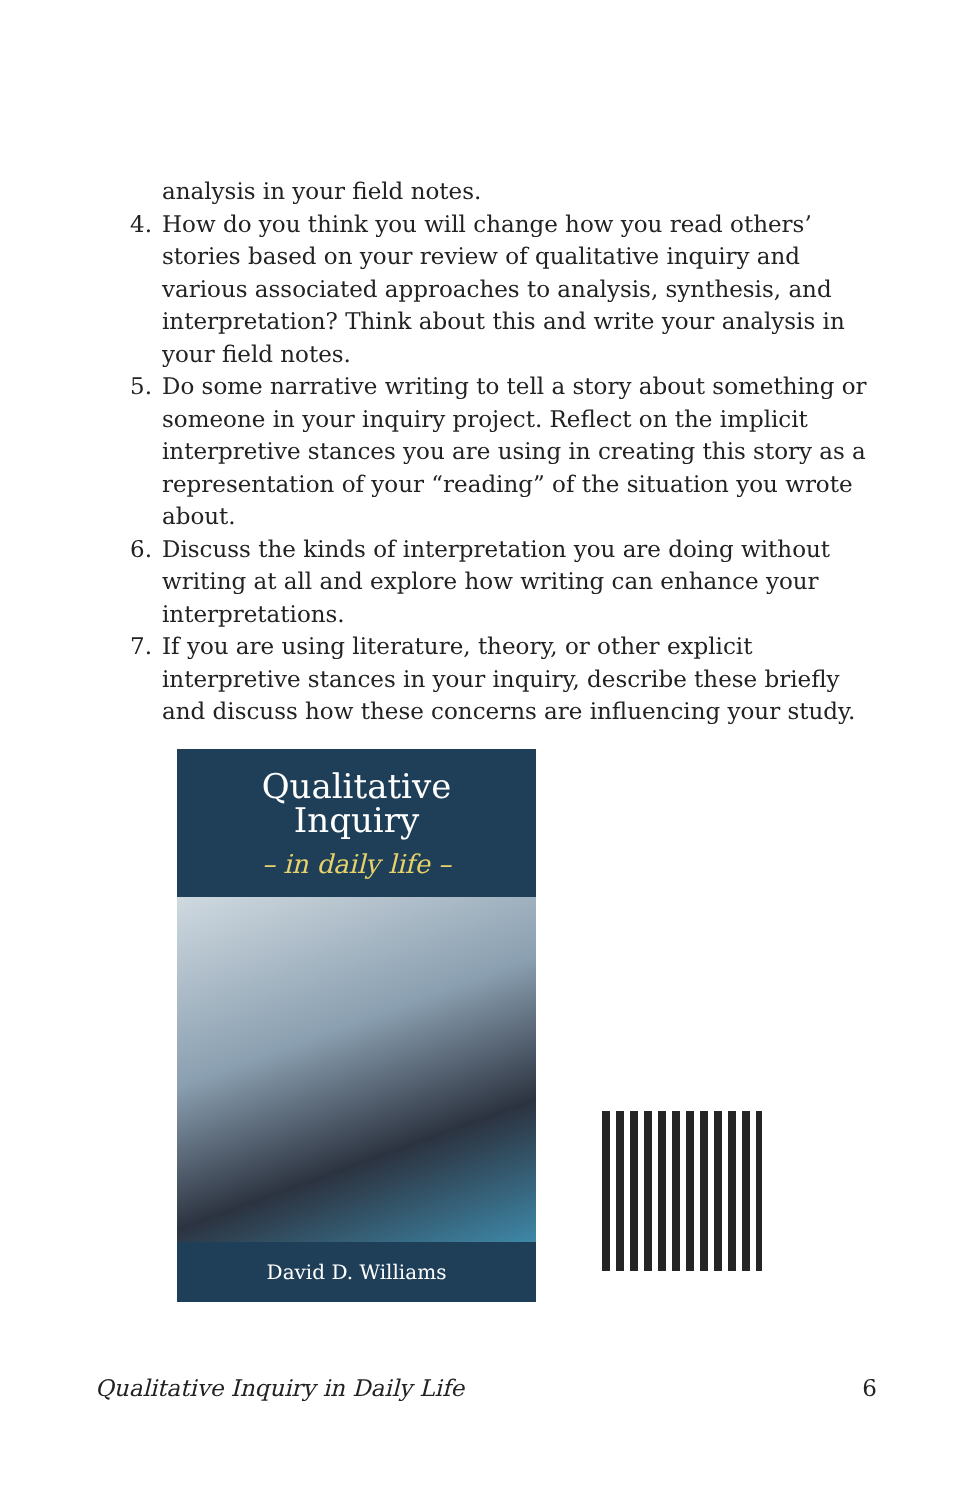analysis in your field notes.
4. How do you think you will change how you read others’ stories based on your review of qualitative inquiry and various associated approaches to analysis, synthesis, and interpretation? Think about this and write your analysis in your field notes.
5. Do some narrative writing to tell a story about something or someone in your inquiry project. Reflect on the implicit interpretive stances you are using in creating this story as a representation of your “reading” of the situation you wrote about.
6. Discuss the kinds of interpretation you are doing without writing at all and explore how writing can enhance your interpretations.
7. If you are using literature, theory, or other explicit interpretive stances in your inquiry, describe these briefly and discuss how these concerns are influencing your study.
Qualitative
Inquiry
– in daily life –
David D. Williams
Qualitative Inquiry in Daily Life 6